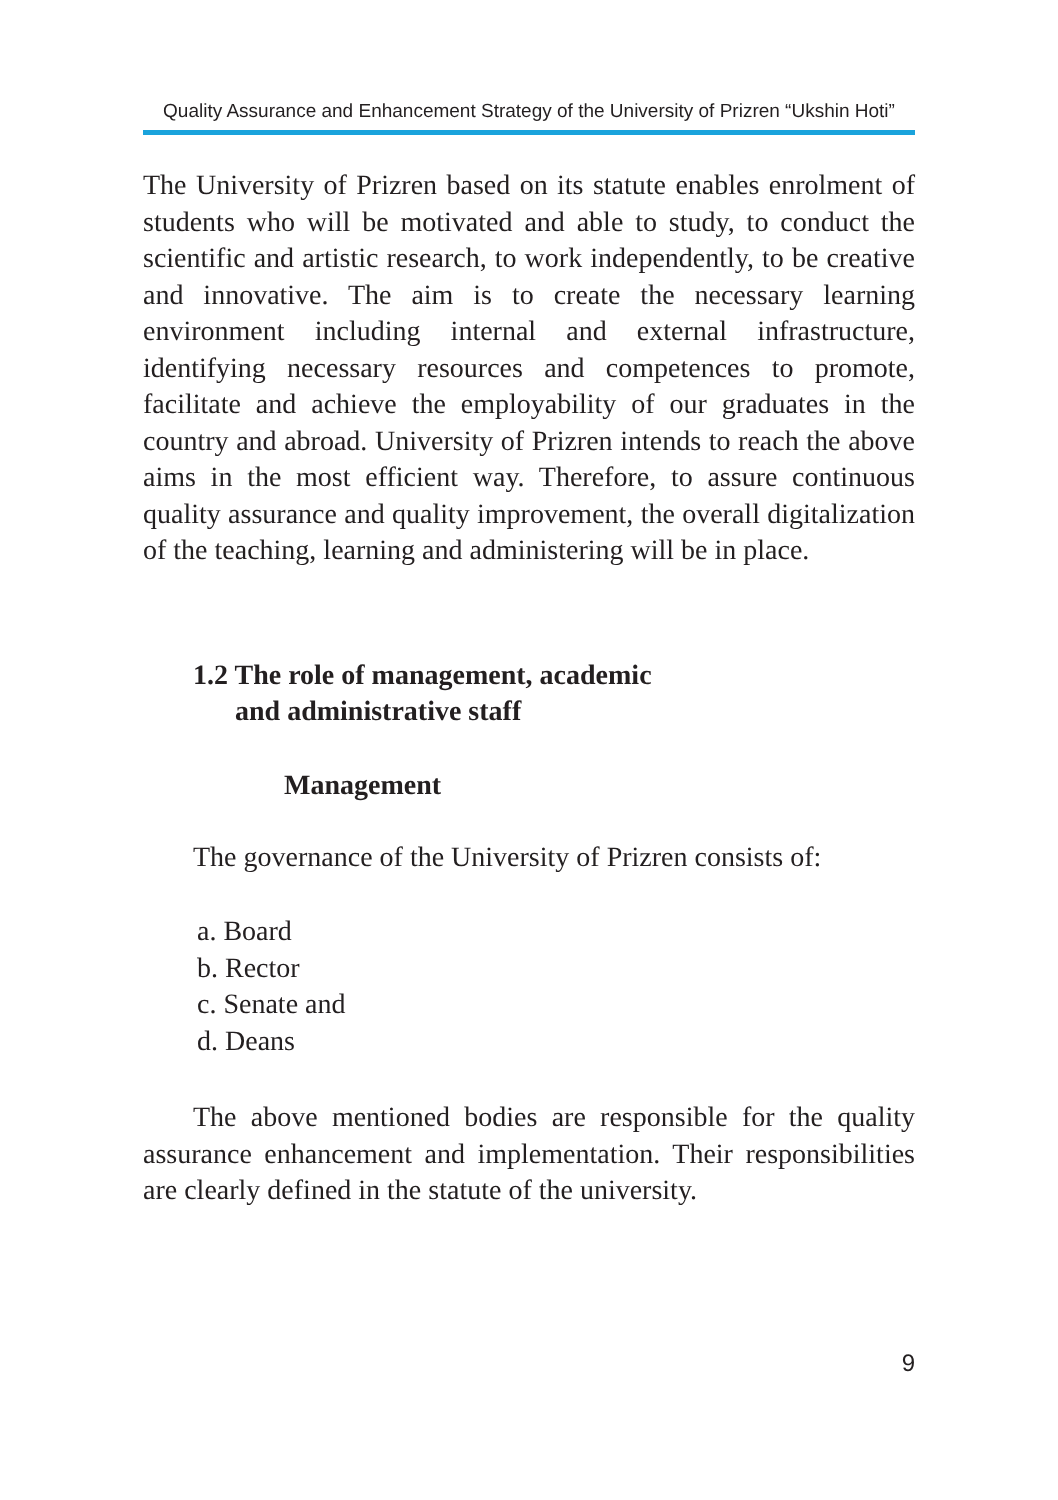Quality Assurance and Enhancement Strategy of the University of Prizren “Ukshin Hoti”
The University of Prizren based on its statute enables enrolment of students who will be motivated and able to study, to conduct the scientific and artistic research, to work independently, to be creative and innovative. The aim is to create the necessary learning environment including internal and external infrastructure, identifying necessary resources and competences to promote, facilitate and achieve the employability of our graduates in the country and abroad. University of Prizren intends to reach the above aims in the most efficient way. Therefore, to assure continuous quality assurance and quality improvement, the overall digitalization of the teaching, learning and administering will be in place.
1.2 The role of management, academic
and administrative staff
Management
The governance of the University of Prizren consists of:
a. Board
b. Rector
c. Senate and
d. Deans
The above mentioned bodies are responsible for the quality assurance enhancement and implementation. Their responsibilities are clearly defined in the statute of the university.
9